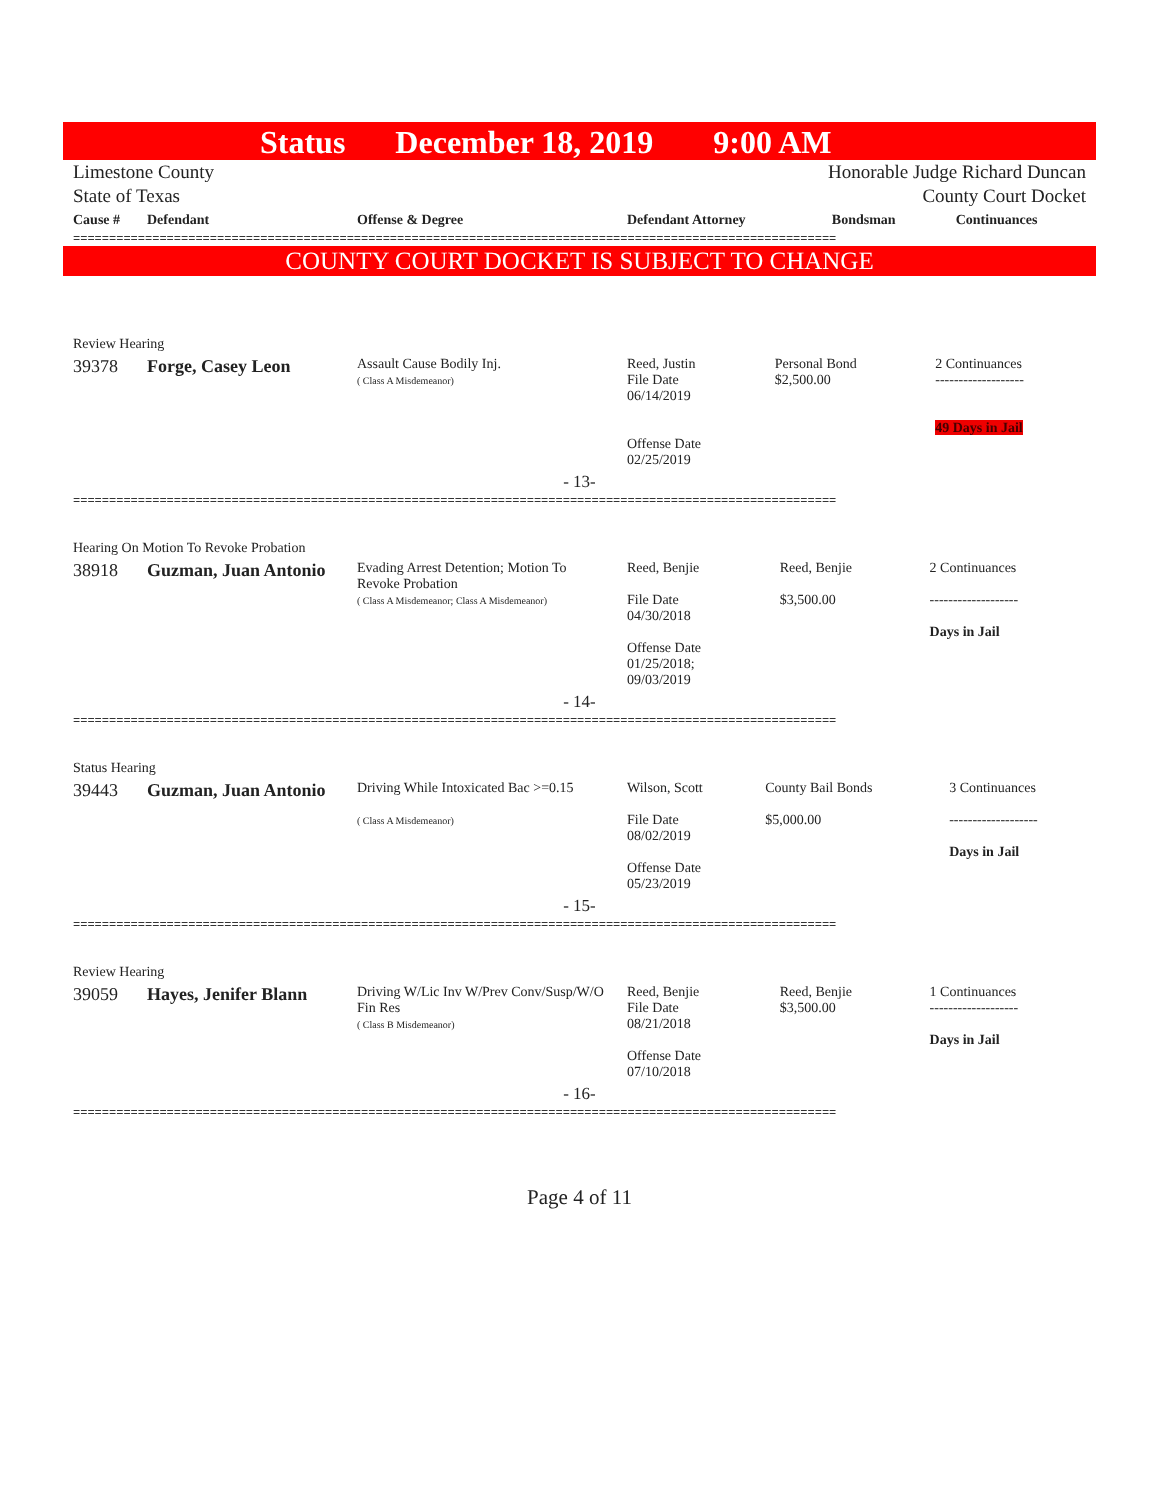Status December 18, 2019 9:00 AM
Limestone County
State of Texas
Honorable Judge Richard Duncan
County Court Docket
| Cause # | Defendant | Offense & Degree | Defendant Attorney | Bondsman | Continuances |
| --- | --- | --- | --- | --- | --- |
==========================================================================================================
COUNTY COURT DOCKET IS SUBJECT TO CHANGE
| Review Hearing | | | | | |
| 39378 | Forge, Casey Leon | Assault Cause Bodily Inj. ( Class A Misdemeanor) | Reed, Justin File Date 06/14/2019 Offense Date 02/25/2019 | Personal Bond $2,500.00 | 2 Continuances ------------------- 49 Days in Jail |
| - 13- | | | | | |
==========================================================================================================
| Hearing On Motion To Revoke Probation | | | | | |
| 38918 | Guzman, Juan Antonio | Evading Arrest Detention; Motion To Revoke Probation ( Class A Misdemeanor; Class A Misdemeanor) | Reed, Benjie File Date 04/30/2018 Offense Date 01/25/2018; 09/03/2019 | Reed, Benjie $3,500.00 | 2 Continuances ------------------- Days in Jail |
| - 14- | | | | | |
==========================================================================================================
| Status Hearing | | | | | |
| 39443 | Guzman, Juan Antonio | Driving While Intoxicated Bac >=0.15 ( Class A Misdemeanor) | Wilson, Scott File Date 08/02/2019 Offense Date 05/23/2019 | County Bail Bonds $5,000.00 | 3 Continuances ------------------- Days in Jail |
| - 15- | | | | | |
==========================================================================================================
| Review Hearing | | | | | |
| 39059 | Hayes, Jenifer Blann | Driving W/Lic Inv W/Prev Conv/Susp/W/O Fin Res ( Class B Misdemeanor) | Reed, Benjie File Date 08/21/2018 Offense Date 07/10/2018 | Reed, Benjie $3,500.00 | 1 Continuances ------------------- Days in Jail |
| - 16- | | | | | |
==========================================================================================================
Page 4 of 11